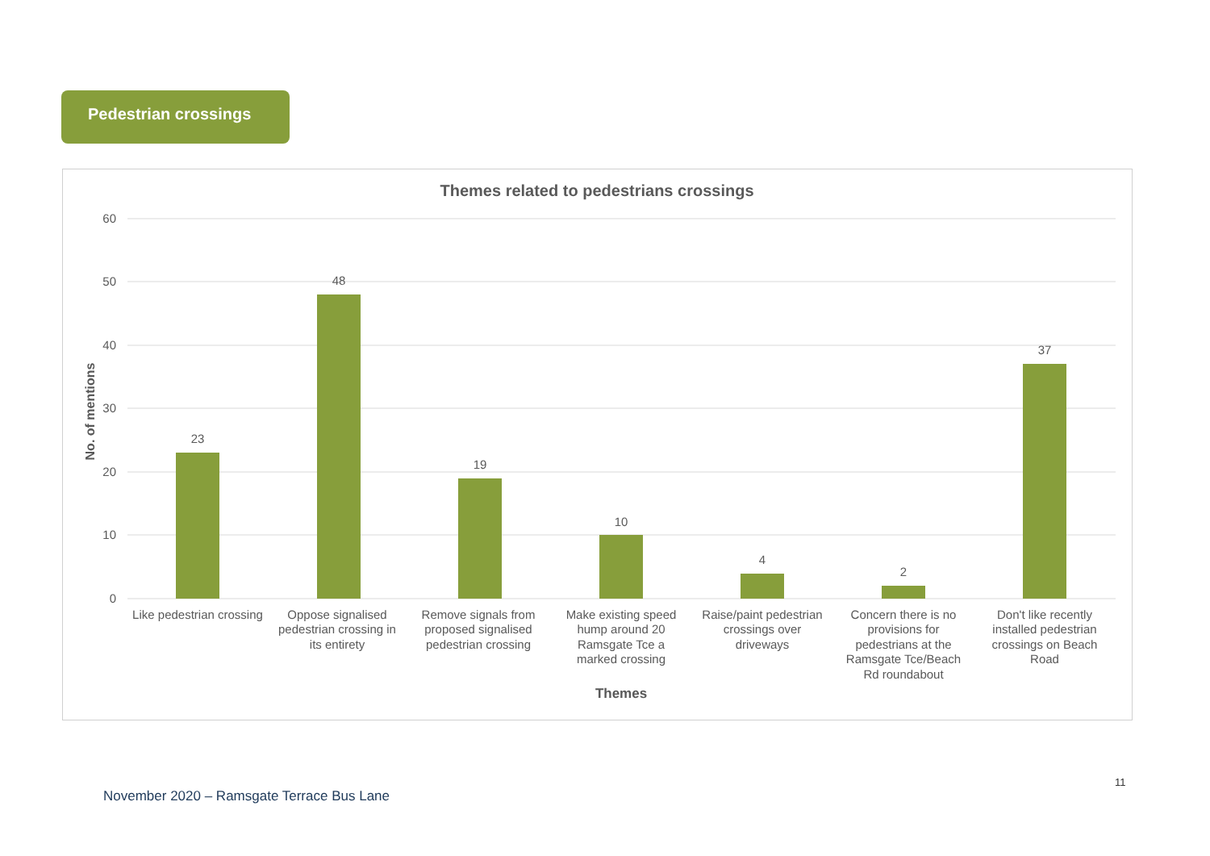Pedestrian crossings
Themes related to pedestrians crossings
60
50
40
30
20
10
0
No. of mentions
23
48
19
10
4
2
37
Like pedestrian crossing
Oppose signalised
pedestrian crossing in
its entirety
Remove signals from
proposed signalised
pedestrian crossing
Make existing speed
hump around 20
Ramsgate Tce a
marked crossing
Raise/paint pedestrian
crossings over
driveways
Concern there is no
provisions for
pedestrians at the
Ramsgate Tce/Beach
Rd roundabout
Don't like recently
installed pedestrian
crossings on Beach
Road
Themes
11
November 2020 – Ramsgate Terrace Bus Lane